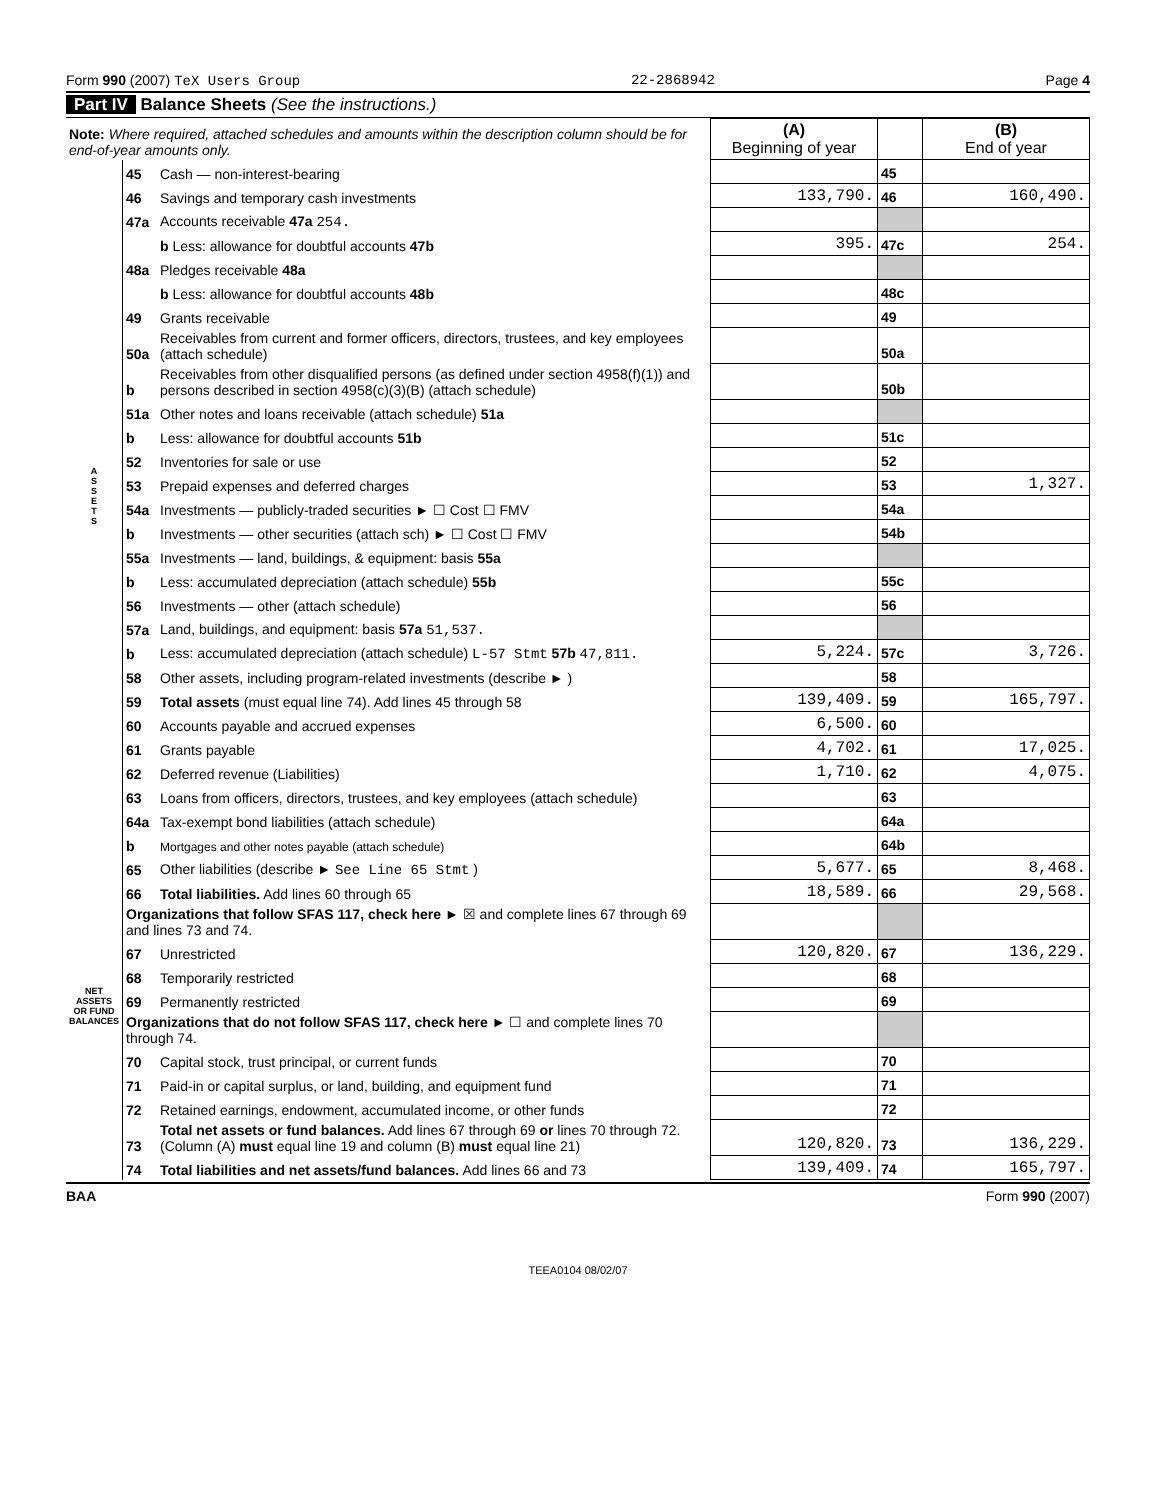Form 990 (2007) TeX Users Group 22-2868942 Page 4
Part IV Balance Sheets (See the instructions.)
| Note: Where required, attached schedules and amounts within the description column should be for end-of-year amounts only. | | | (A) Beginning of year | | (B) End of year |
| A S S E T S | 45 | Cash — non-interest-bearing | | 45 | |
| | 46 | Savings and temporary cash investments | 133,790. | 46 | 160,490. |
| | 47a | Accounts receivable 47a 254. | | | |
| | | b Less: allowance for doubtful accounts 47b | 395. | 47c | 254. |
| | 48a | Pledges receivable 48a | | | |
| | | b Less: allowance for doubtful accounts 48b | | 48c | |
| | 49 | Grants receivable | | 49 | |
| | 50a | Receivables from current and former officers, directors, trustees, and key employees (attach schedule) | | 50a | |
| | b | Receivables from other disqualified persons (as defined under section 4958(f)(1)) and persons described in section 4958(c)(3)(B) (attach schedule) | | 50b | |
| | 51a | Other notes and loans receivable (attach schedule) 51a | | | |
| | b | Less: allowance for doubtful accounts 51b | | 51c | |
| | 52 | Inventories for sale or use | | 52 | |
| | 53 | Prepaid expenses and deferred charges | | 53 | 1,327. |
| | 54a | Investments — publicly-traded securities ► ☐ Cost ☐ FMV | | 54a | |
| | b | Investments — other securities (attach sch) ► ☐ Cost ☐ FMV | | 54b | |
| | 55a | Investments — land, buildings, & equipment: basis 55a | | | |
| | b | Less: accumulated depreciation (attach schedule) 55b | | 55c | |
| | 56 | Investments — other (attach schedule) | | 56 | |
| | 57a | Land, buildings, and equipment: basis 57a 51,537. | | | |
| | b | Less: accumulated depreciation (attach schedule) L-57 Stmt 57b 47,811. | 5,224. | 57c | 3,726. |
| | 58 | Other assets, including program-related investments (describe ► ) | | 58 | |
| | 59 | Total assets (must equal line 74). Add lines 45 through 58 | 139,409. | 59 | 165,797. |
| | 60 | Accounts payable and accrued expenses | 6,500. | 60 | |
| | 61 | Grants payable | 4,702. | 61 | 17,025. |
| | 62 | Deferred revenue (Liabilities) | 1,710. | 62 | 4,075. |
| | 63 | Loans from officers, directors, trustees, and key employees (attach schedule) | | 63 | |
| | 64a | Tax-exempt bond liabilities (attach schedule) | | 64a | |
| NET ASSETS OR FUND BALANCES | b | Mortgages and other notes payable (attach schedule) | | 64b | |
| | 65 | Other liabilities (describe ► See Line 65 Stmt ) | 5,677. | 65 | 8,468. |
| | 66 | Total liabilities. Add lines 60 through 65 | 18,589. | 66 | 29,568. |
| | Organizations that follow SFAS 117, check here ► ☒ and complete lines 67 through 69 and lines 73 and 74. | | | | |
| | 67 | Unrestricted | 120,820. | 67 | 136,229. |
| | 68 | Temporarily restricted | | 68 | |
| | 69 | Permanently restricted | | 69 | |
| | Organizations that do not follow SFAS 117, check here ► ☐ and complete lines 70 through 74. | | | | |
| | 70 | Capital stock, trust principal, or current funds | | 70 | |
| | 71 | Paid-in or capital surplus, or land, building, and equipment fund | | 71 | |
| | 72 | Retained earnings, endowment, accumulated income, or other funds | | 72 | |
| | 73 | Total net assets or fund balances. Add lines 67 through 69 or lines 70 through 72. (Column (A) must equal line 19 and column (B) must equal line 21) | 120,820. | 73 | 136,229. |
| | 74 | Total liabilities and net assets/fund balances. Add lines 66 and 73 | 139,409. | 74 | 165,797. |
BAA Form 990 (2007)
TEEA0104 08/02/07